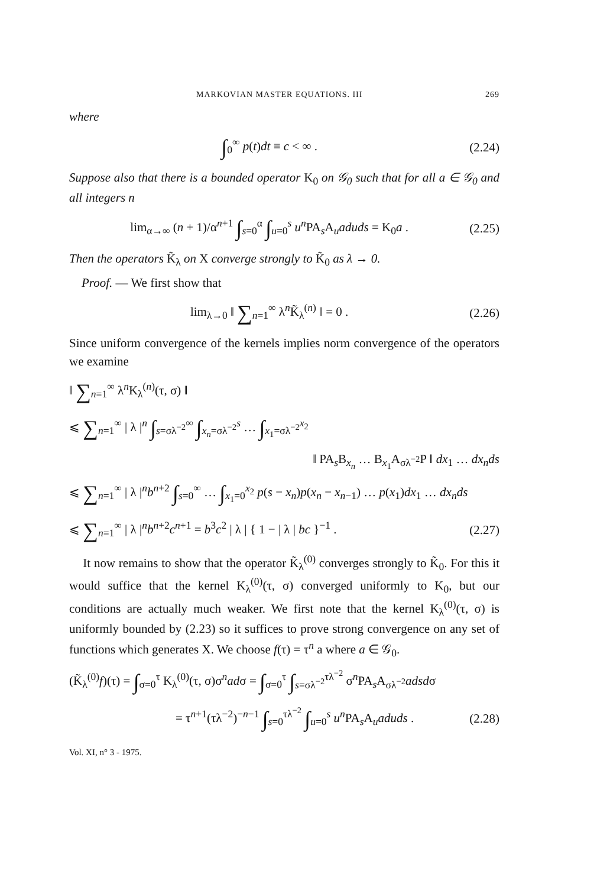MARKOVIAN MASTER EQUATIONS. III 269
where
∫<sub>0</sub><sup>∞</sup> p(t)dt ≡ c < ∞ . (2.24)
Suppose also that there is a bounded operator K<sub>0</sub> on 𝒢<sub>0</sub> such that for all a ∈ 𝒢<sub>0</sub> and all integers n
lim<sub>α→∞</sub> (n + 1)/α<sup>n+1</sup> ∫<sub>s=0</sub><sup>α</sup> ∫<sub>u=0</sub><sup>s</sup> u<sup>n</sup> PA<sub>s</sub>A<sub>u</sub>aduds = K<sub>0</sub>a . (2.25)
Then the operators K̃<sub>λ</sub> on X converge strongly to K̃<sub>0</sub> as λ → 0.
Proof. — We first show that
lim<sub>λ→0</sub> ‖ ∑<sub>n=1</sub><sup>∞</sup> λ<sup>n</sup>K̃<sub>λ</sub><sup>(n)</sup> ‖ = 0 . (2.26)
Since uniform convergence of the kernels implies norm convergence of the operators we examine
‖ ∑<sub>n=1</sub><sup>∞</sup> λ<sup>n</sup>K<sub>λ</sub><sup>(n)</sup>(τ, σ) ‖
⩽ ∑<sub>n=1</sub><sup>∞</sup> | λ |<sup>n</sup> ∫<sub>s=σλ<sup>−2</sup></sub><sup>∞</sup> ∫<sub>x<sub>n</sub>=σλ<sup>−2</sup></sub><sup>s</sup> … ∫<sub>x<sub>1</sub>=σλ<sup>−2</sup></sub><sup>x<sub>2</sub></sup>
‖ PA<sub>s</sub>B<sub>x<sub>n</sub></sub> … B<sub>x<sub>1</sub></sub>A<sub>σλ<sup>−2</sup></sub>P ‖ dx<sub>1</sub> … dx<sub>n</sub>ds
⩽ ∑<sub>n=1</sub><sup>∞</sup> | λ |<sup>n</sup>b<sup>n+2</sup> ∫<sub>s=0</sub><sup>∞</sup> … ∫<sub>x<sub>1</sub>=0</sub><sup>x<sub>2</sub></sup> p(s − x<sub>n</sub>)p(x<sub>n</sub> − x<sub>n−1</sub>) … p(x<sub>1</sub>)dx<sub>1</sub> … dx<sub>n</sub>ds
⩽ ∑<sub>n=1</sub><sup>∞</sup> | λ |<sup>n</sup>b<sup>n+2</sup>c<sup>n+1</sup> = b<sup>3</sup>c<sup>2</sup> | λ | { 1 − | λ | bc }<sup>−1</sup> . (2.27)
It now remains to show that the operator K̃<sub>λ</sub><sup>(0)</sup> converges strongly to K̃<sub>0</sub>. For this it would suffice that the kernel K<sub>λ</sub><sup>(0)</sup>(τ, σ) converged uniformly to K<sub>0</sub>, but our conditions are actually much weaker. We first note that the kernel K<sub>λ</sub><sup>(0)</sup>(τ, σ) is uniformly bounded by (2.23) so it suffices to prove strong convergence on any set of functions which generates X. We choose f(τ) = τ<sup>n</sup> a where a ∈ 𝒢<sub>0</sub>.
(K̃<sub>λ</sub><sup>(0)</sup>f)(τ) = ∫<sub>σ=0</sub><sup>τ</sup> K<sub>λ</sub><sup>(0)</sup>(τ, σ)σ<sup>n</sup>adσ = ∫<sub>σ=0</sub><sup>τ</sup> ∫<sub>s=σλ<sup>−2</sup></sub><sup>τλ<sup>−2</sup></sup> σ<sup>n</sup>PA<sub>s</sub>A<sub>σλ<sup>−2</sup></sub>adsdσ
= τ<sup>n+1</sup>(τλ<sup>−2</sup>)<sup>−n−1</sup> ∫<sub>s=0</sub><sup>τλ<sup>−2</sup></sup> ∫<sub>u=0</sub><sup>s</sup> u<sup>n</sup> PA<sub>s</sub>A<sub>u</sub>aduds . (2.28)
Vol. XI, n° 3 - 1975.